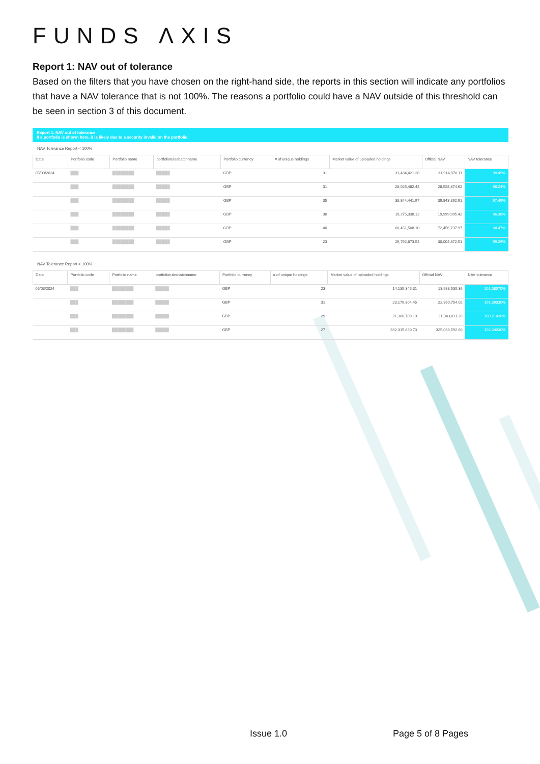FUNDS ΛXIS
Report 1: NAV out of tolerance
Based on the filters that you have chosen on the right-hand side, the reports in this section will indicate any portfolios that have a NAV tolerance that is not 100%. The reasons a portfolio could have a NAV outside of this threshold can be seen in section 3 of this document.
Report 1. NAV out of tolerance
If a portfolio is shown here, it is likely due to a security invalid on the portfolio.
NAV Tolerance Report < 100%
| Date | Portfolio code | Portfolio name | portfoliorulesbatchname | Portfolio currency | # of unique holdings | Market value of uploaded holdings | Official NAV | NAV tolerance |
| --- | --- | --- | --- | --- | --- | --- | --- | --- |
| 05/03/2024 | ███ | ████████ | █████ | GBP | 31 | 31,434,421.28 | 31,914,978.11 | 98.49% |
| | ███ | ████████ | █████ | GBP | 31 | 28,025,482.44 | 28,528,874.62 | 98.24% |
| | ███ | ████████ | █████ | GBP | 35 | 38,844,441.97 | 39,843,392.91 | 97.49% |
| | ███ | ████████ | █████ | GBP | 30 | 19,275,338.12 | 19,999,995.42 | 96.38% |
| | ███ | ████████ | █████ | GBP | 40 | 68,451,508.10 | 72,456,737.97 | 94.47% |
| | ███ | ████████ | █████ | GBP | 23 | 29,792,873.54 | 30,004,872.51 | 99.29% |
NAV Tolerance Report > 100%
| Date | Portfolio code | Portfolio name | portfoliorulesbatchname | Portfolio currency | # of unique holdings | Market value of uploaded holdings | Official NAV | NAV tolerance |
| --- | --- | --- | --- | --- | --- | --- | --- | --- |
| 05/03/2024 | ███ | ████████ | █████ | GBP | 23 | 14,135,345.31 | 13,983,535.36 | 101.08570% |
| | ███ | ████████ | █████ | GBP | 31 | 23,179,304.45 | 22,860,754.02 | 101.39330% |
| | ███ | ████████ | █████ | GBP | 29 | 21,388,709.10 | 21,343,011.28 | 100.21420% |
| | ███ | ████████ | █████ | GBP | 27 | 332,315,869.73 | 325,033,592.60 | 102.24030% |
Issue 1.0 Page 5 of 8 Pages